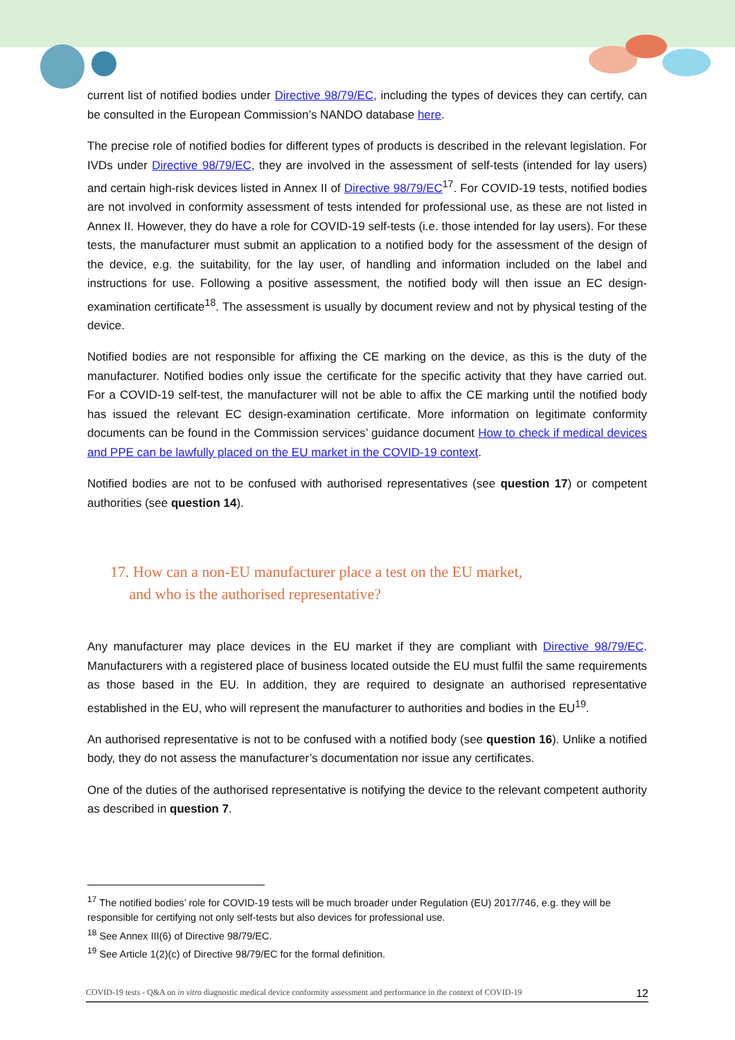current list of notified bodies under Directive 98/79/EC, including the types of devices they can certify, can be consulted in the European Commission’s NANDO database here.
The precise role of notified bodies for different types of products is described in the relevant legislation. For IVDs under Directive 98/79/EC, they are involved in the assessment of self-tests (intended for lay users) and certain high-risk devices listed in Annex II of Directive 98/79/EC<sup>17</sup>. For COVID-19 tests, notified bodies are not involved in conformity assessment of tests intended for professional use, as these are not listed in Annex II. However, they do have a role for COVID-19 self-tests (i.e. those intended for lay users). For these tests, the manufacturer must submit an application to a notified body for the assessment of the design of the device, e.g. the suitability, for the lay user, of handling and information included on the label and instructions for use. Following a positive assessment, the notified body will then issue an EC design-examination certificate<sup>18</sup>. The assessment is usually by document review and not by physical testing of the device.
Notified bodies are not responsible for affixing the CE marking on the device, as this is the duty of the manufacturer. Notified bodies only issue the certificate for the specific activity that they have carried out. For a COVID-19 self-test, the manufacturer will not be able to affix the CE marking until the notified body has issued the relevant EC design-examination certificate. More information on legitimate conformity documents can be found in the Commission services’ guidance document How to check if medical devices and PPE can be lawfully placed on the EU market in the COVID-19 context.
Notified bodies are not to be confused with authorised representatives (see question 17) or competent authorities (see question 14).
17. How can a non-EU manufacturer place a test on the EU market,
and who is the authorised representative?
Any manufacturer may place devices in the EU market if they are compliant with Directive 98/79/EC. Manufacturers with a registered place of business located outside the EU must fulfil the same requirements as those based in the EU. In addition, they are required to designate an authorised representative established in the EU, who will represent the manufacturer to authorities and bodies in the EU<sup>19</sup>.
An authorised representative is not to be confused with a notified body (see question 16). Unlike a notified body, they do not assess the manufacturer’s documentation nor issue any certificates.
One of the duties of the authorised representative is notifying the device to the relevant competent authority as described in question 7.
<sup>17</sup> The notified bodies’ role for COVID-19 tests will be much broader under Regulation (EU) 2017/746, e.g. they will be responsible for certifying not only self-tests but also devices for professional use.
<sup>18</sup> See Annex III(6) of Directive 98/79/EC.
<sup>19</sup> See Article 1(2)(c) of Directive 98/79/EC for the formal definition.
COVID-19 tests - Q&A on in vitro diagnostic medical device conformity assessment and performance in the context of COVID-19 12